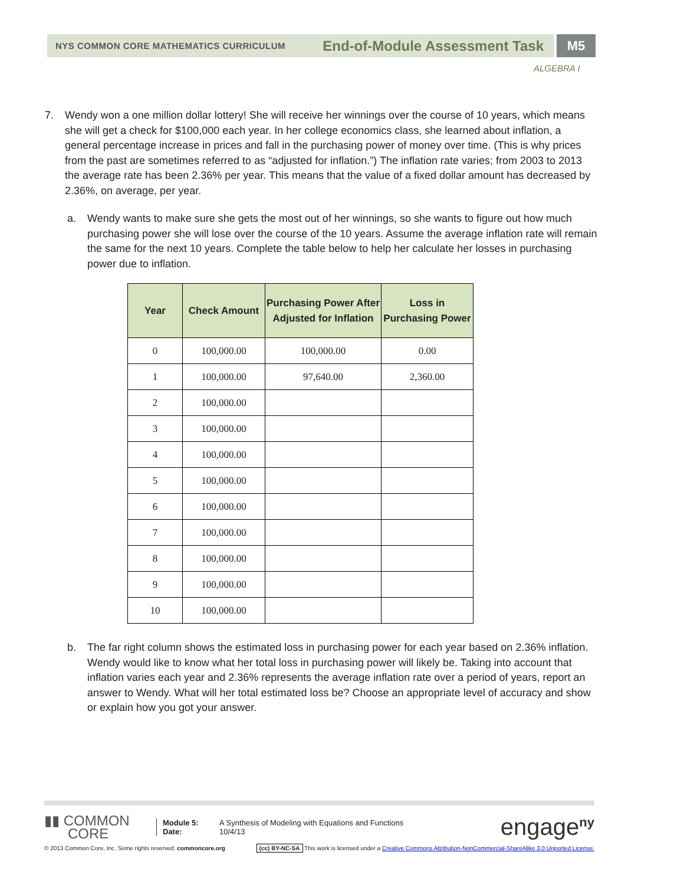NYS COMMON CORE MATHEMATICS CURRICULUM End-of-Module Assessment Task
M5
ALGEBRA I
7. Wendy won a one million dollar lottery! She will receive her winnings over the course of 10 years, which means she will get a check for $100,000 each year. In her college economics class, she learned about inflation, a general percentage increase in prices and fall in the purchasing power of money over time. (This is why prices from the past are sometimes referred to as “adjusted for inflation.”) The inflation rate varies; from 2003 to 2013 the average rate has been 2.36% per year. This means that the value of a fixed dollar amount has decreased by 2.36%, on average, per year.
a. Wendy wants to make sure she gets the most out of her winnings, so she wants to figure out how much purchasing power she will lose over the course of the 10 years. Assume the average inflation rate will remain the same for the next 10 years. Complete the table below to help her calculate her losses in purchasing power due to inflation.
| Year | Check Amount | Purchasing Power After Adjusted for Inflation | Loss in Purchasing Power |
| --- | --- | --- | --- |
| 0 | 100,000.00 | 100,000.00 | 0.00 |
| 1 | 100,000.00 | 97,640.00 | 2,360.00 |
| 2 | 100,000.00 | | |
| 3 | 100,000.00 | | |
| 4 | 100,000.00 | | |
| 5 | 100,000.00 | | |
| 6 | 100,000.00 | | |
| 7 | 100,000.00 | | |
| 8 | 100,000.00 | | |
| 9 | 100,000.00 | | |
| 10 | 100,000.00 | | |
b. The far right column shows the estimated loss in purchasing power for each year based on 2.36% inflation. Wendy would like to know what her total loss in purchasing power will likely be. Taking into account that inflation varies each year and 2.36% represents the average inflation rate over a period of years, report an answer to Wendy. What will her total estimated loss be? Choose an appropriate level of accuracy and show or explain how you got your answer.
▮▮ COMMON
CORE
Module 5:
Date:
A Synthesis of Modeling with Equations and Functions
10/4/13
engage<sup>ny</sup>
© 2013 Common Core, Inc. Some rights reserved. commoncore.org (cc) BY-NC-SA This work is licensed under a Creative Commons Attribution-NonCommercial-ShareAlike 3.0 Unported License.